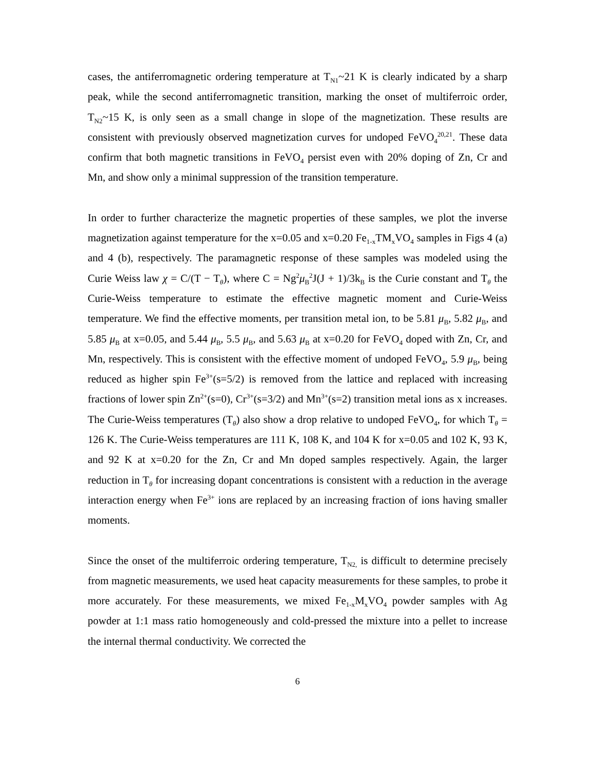cases, the antiferromagnetic ordering temperature at T<sub>N1</sub>~21 K is clearly indicated by a sharp peak, while the second antiferromagnetic transition, marking the onset of multiferroic order, T<sub>N2</sub>~15 K, is only seen as a small change in slope of the magnetization. These results are consistent with previously observed magnetization curves for undoped FeVO<sub>4</sub><sup>20,21</sup>. These data confirm that both magnetic transitions in FeVO<sub>4</sub> persist even with 20% doping of Zn, Cr and Mn, and show only a minimal suppression of the transition temperature.
In order to further characterize the magnetic properties of these samples, we plot the inverse magnetization against temperature for the x=0.05 and x=0.20 Fe<sub>1-x</sub>TM<sub>x</sub>VO<sub>4</sub> samples in Figs 4 (a) and 4 (b), respectively. The paramagnetic response of these samples was modeled using the Curie Weiss law χ = C/(T − T<sub>θ</sub>), where C = Ng<sup>2</sup>μ<sub>B</sub><sup>2</sup>J(J + 1)/3k<sub>B</sub> is the Curie constant and T<sub>θ</sub> the Curie-Weiss temperature to estimate the effective magnetic moment and Curie-Weiss temperature. We find the effective moments, per transition metal ion, to be 5.81 μ<sub>B</sub>, 5.82 μ<sub>B</sub>, and 5.85 μ<sub>B</sub> at x=0.05, and 5.44 μ<sub>B</sub>, 5.5 μ<sub>B</sub>, and 5.63 μ<sub>B</sub> at x=0.20 for FeVO<sub>4</sub> doped with Zn, Cr, and Mn, respectively. This is consistent with the effective moment of undoped FeVO<sub>4</sub>, 5.9 μ<sub>B</sub>, being reduced as higher spin Fe<sup>3+</sup>(s=5/2) is removed from the lattice and replaced with increasing fractions of lower spin Zn<sup>2+</sup>(s=0), Cr<sup>3+</sup>(s=3/2) and Mn<sup>3+</sup>(s=2) transition metal ions as x increases. The Curie-Weiss temperatures (T<sub>θ</sub>) also show a drop relative to undoped FeVO<sub>4</sub>, for which T<sub>θ</sub> = 126 K. The Curie-Weiss temperatures are 111 K, 108 K, and 104 K for x=0.05 and 102 K, 93 K, and 92 K at x=0.20 for the Zn, Cr and Mn doped samples respectively. Again, the larger reduction in T<sub>θ</sub> for increasing dopant concentrations is consistent with a reduction in the average interaction energy when Fe<sup>3+</sup> ions are replaced by an increasing fraction of ions having smaller moments.
Since the onset of the multiferroic ordering temperature, T<sub>N2,</sub> is difficult to determine precisely from magnetic measurements, we used heat capacity measurements for these samples, to probe it more accurately. For these measurements, we mixed Fe<sub>1-x</sub>M<sub>x</sub>VO<sub>4</sub> powder samples with Ag powder at 1:1 mass ratio homogeneously and cold-pressed the mixture into a pellet to increase the internal thermal conductivity. We corrected the
6